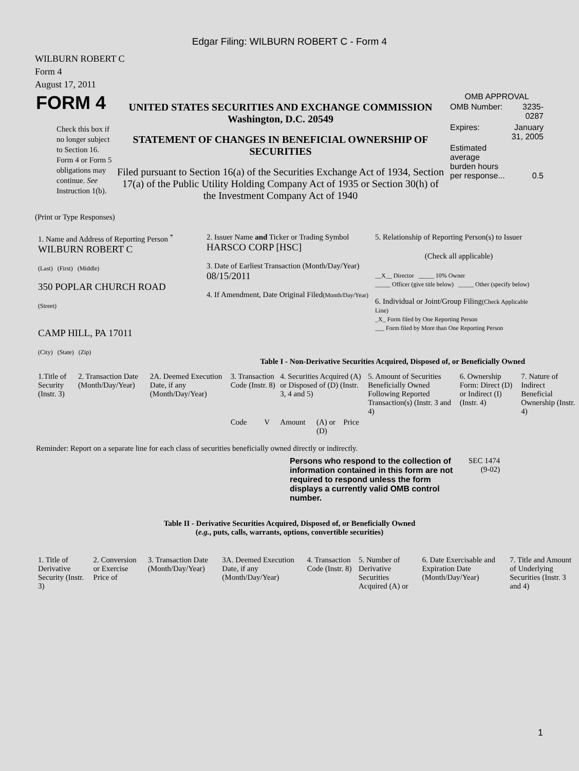Edgar Filing: WILBURN ROBERT C - Form 4
WILBURN ROBERT C
Form 4
August 17, 2011
| FORM 4 Check this box if no longer subject to Section 16. Form 4 or Form 5 obligations may continue. See Instruction 1(b). | UNITED STATES SECURITIES AND EXCHANGE COMMISSION Washington, D.C. 20549 STATEMENT OF CHANGES IN BENEFICIAL OWNERSHIP OF SECURITIES Filed pursuant to Section 16(a) of the Securities Exchange Act of 1934, Section 17(a) of the Public Utility Holding Company Act of 1935 or Section 30(h) of the Investment Company Act of 1940 | OMB APPROVAL / OMB Number: / 3235-0287 / / Expires: / January 31, 2005 / / Estimated average burden hours per response... / 0.5 / |
(Print or Type Responses)
| 1. Name and Address of Reporting Person <sup>*</sup> WILBURN ROBERT C (Last) (First) (Middle) 350 POPLAR CHURCH ROAD (Street) CAMP HILL, PA 17011 (City) (State) (Zip) | 2. Issuer Name and Ticker or Trading Symbol HARSCO CORP [HSC] 3. Date of Earliest Transaction (Month/Day/Year) 08/15/2011 4. If Amendment, Date Original Filed (Month/Day/Year) | 5. Relationship of Reporting Person(s) to Issuer (Check all applicable) __X__ Director _____ 10% Owner _____ Officer (give title below) _____ Other (specify below) 6. Individual or Joint/Group Filing (Check Applicable Line) _X_ Form filed by One Reporting Person ___ Form filed by More than One Reporting Person |
Table I - Non-Derivative Securities Acquired, Disposed of, or Beneficially Owned
| 1.Title of Security (Instr. 3) | 2. Transaction Date (Month/Day/Year) | 2A. Deemed Execution Date, if any (Month/Day/Year) | 3. Transaction Code (Instr. 8) | | 4. Securities Acquired (A) or Disposed of (D) (Instr. 3, 4 and 5) | | | 5. Amount of Securities Beneficially Owned Following Reported Transaction(s) (Instr. 3 and 4) | 6. Ownership Form: Direct (D) or Indirect (I) (Instr. 4) | 7. Nature of Indirect Beneficial Ownership (Instr. 4) |
| --- | --- | --- | --- | --- | --- | --- | --- | --- | --- | --- |
| | | | Code | V | Amount | (A) or (D) | Price | | | |
Reminder: Report on a separate line for each class of securities beneficially owned directly or indirectly.
| Persons who respond to the collection of information contained in this form are not required to respond unless the form displays a currently valid OMB control number. | SEC 1474 (9-02) |
Table II - Derivative Securities Acquired, Disposed of, or Beneficially Owned
(e.g., puts, calls, warrants, options, convertible securities)
| 1. Title of Derivative Security (Instr. 3) | 2. Conversion or Exercise Price of | 3. Transaction Date (Month/Day/Year) | 3A. Deemed Execution Date, if any (Month/Day/Year) | 4. Transaction Code (Instr. 8) | 5. Number of Derivative Securities Acquired (A) or | 6. Date Exercisable and Expiration Date (Month/Day/Year) | 7. Title and Amount of Underlying Securities (Instr. 3 and 4) |
| --- | --- | --- | --- | --- | --- | --- | --- |
1